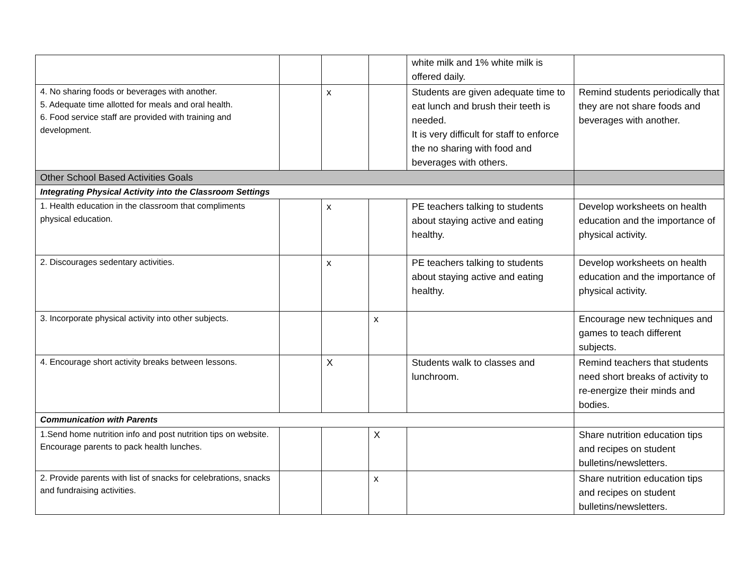| | | | | white milk and 1% white milk is offered daily. | |
| 4. No sharing foods or beverages with another. 5. Adequate time allotted for meals and oral health. 6. Food service staff are provided with training and development. | | x | | Students are given adequate time to eat lunch and brush their teeth is needed. It is very difficult for staff to enforce the no sharing with food and beverages with others. | Remind students periodically that they are not share foods and beverages with another. |
| Other School Based Activities Goals | | | | | |
| Integrating Physical Activity into the Classroom Settings | | | | | |
| 1. Health education in the classroom that compliments physical education. | | x | | PE teachers talking to students about staying active and eating healthy. | Develop worksheets on health education and the importance of physical activity. |
| 2. Discourages sedentary activities. | | x | | PE teachers talking to students about staying active and eating healthy. | Develop worksheets on health education and the importance of physical activity. |
| 3. Incorporate physical activity into other subjects. | | | x | | Encourage new techniques and games to teach different subjects. |
| 4. Encourage short activity breaks between lessons. | | X | | Students walk to classes and lunchroom. | Remind teachers that students need short breaks of activity to re-energize their minds and bodies. |
| Communication with Parents | | | | | |
| 1.Send home nutrition info and post nutrition tips on website. Encourage parents to pack health lunches. | | | X | | Share nutrition education tips and recipes on student bulletins/newsletters. |
| 2. Provide parents with list of snacks for celebrations, snacks and fundraising activities. | | | x | | Share nutrition education tips and recipes on student bulletins/newsletters. |